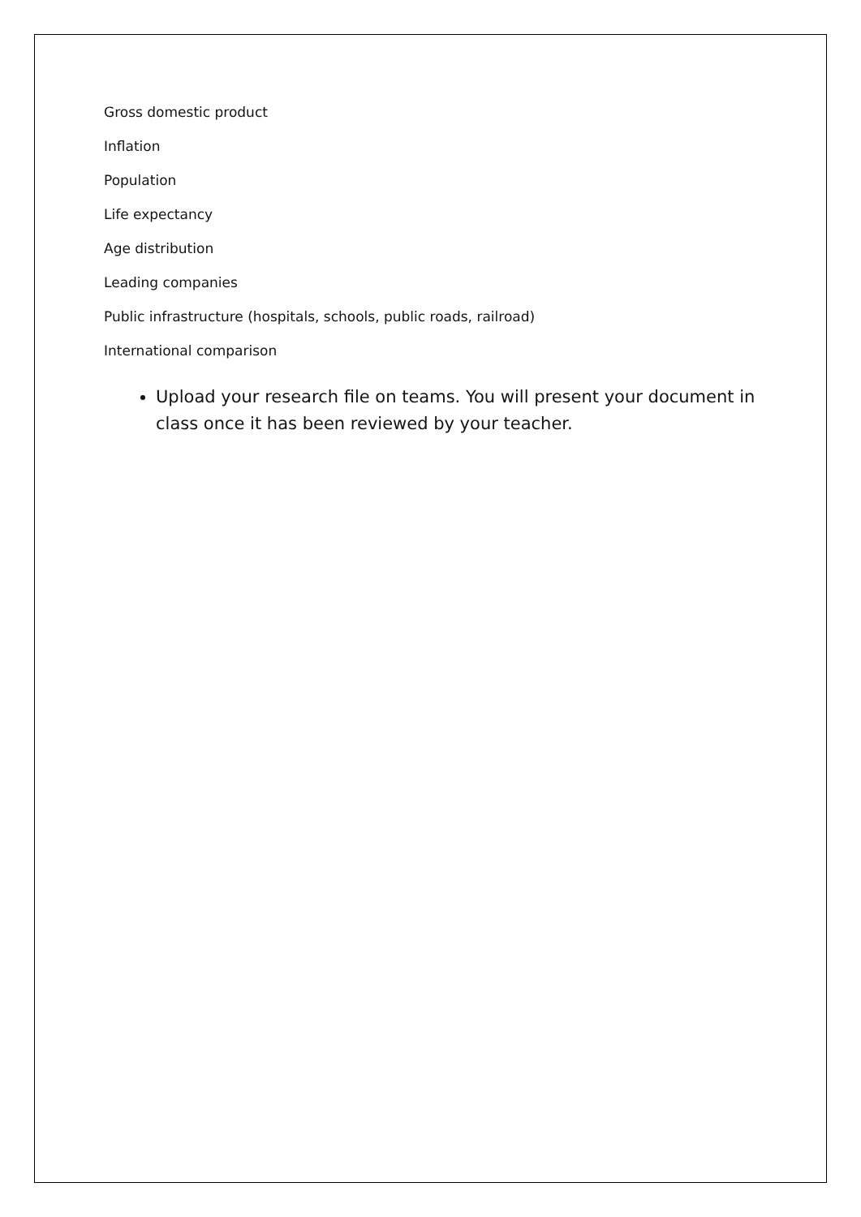Gross domestic product
Inflation
Population
Life expectancy
Age distribution
Leading companies
Public infrastructure (hospitals, schools, public roads, railroad)
International comparison
Upload your research file on teams. You will present your document in class once it has been reviewed by your teacher.